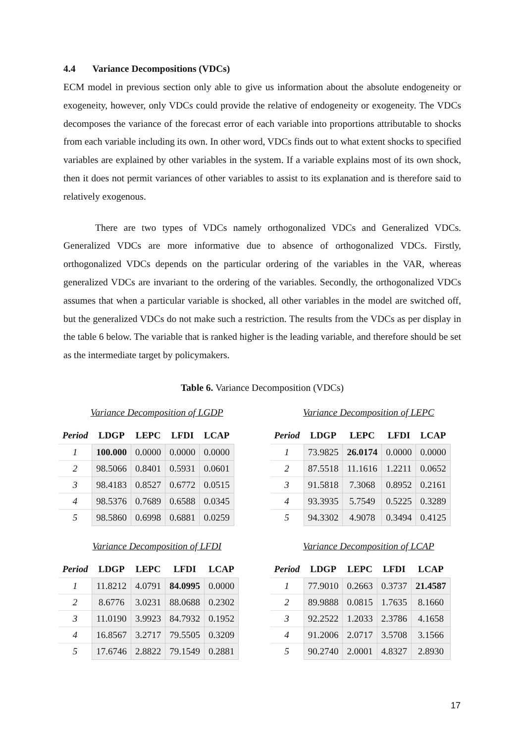4.4 Variance Decompositions (VDCs)
ECM model in previous section only able to give us information about the absolute endogeneity or exogeneity, however, only VDCs could provide the relative of endogeneity or exogeneity. The VDCs decomposes the variance of the forecast error of each variable into proportions attributable to shocks from each variable including its own. In other word, VDCs finds out to what extent shocks to specified variables are explained by other variables in the system. If a variable explains most of its own shock, then it does not permit variances of other variables to assist to its explanation and is therefore said to relatively exogenous.
There are two types of VDCs namely orthogonalized VDCs and Generalized VDCs. Generalized VDCs are more informative due to absence of orthogonalized VDCs. Firstly, orthogonalized VDCs depends on the particular ordering of the variables in the VAR, whereas generalized VDCs are invariant to the ordering of the variables. Secondly, the orthogonalized VDCs assumes that when a particular variable is shocked, all other variables in the model are switched off, but the generalized VDCs do not make such a restriction. The results from the VDCs as per display in the table 6 below. The variable that is ranked higher is the leading variable, and therefore should be set as the intermediate target by policymakers.
Table 6. Variance Decomposition (VDCs)
Variance Decomposition of LGDP
| Period | LDGP | LEPC | LFDI | LCAP |
| --- | --- | --- | --- | --- |
| 1 | 100.000 | 0.0000 | 0.0000 | 0.0000 |
| 2 | 98.5066 | 0.8401 | 0.5931 | 0.0601 |
| 3 | 98.4183 | 0.8527 | 0.6772 | 0.0515 |
| 4 | 98.5376 | 0.7689 | 0.6588 | 0.0345 |
| 5 | 98.5860 | 0.6998 | 0.6881 | 0.0259 |
Variance Decomposition of LEPC
| Period | LDGP | LEPC | LFDI | LCAP |
| --- | --- | --- | --- | --- |
| 1 | 73.9825 | 26.0174 | 0.0000 | 0.0000 |
| 2 | 87.5518 | 11.1616 | 1.2211 | 0.0652 |
| 3 | 91.5818 | 7.3068 | 0.8952 | 0.2161 |
| 4 | 93.3935 | 5.7549 | 0.5225 | 0.3289 |
| 5 | 94.3302 | 4.9078 | 0.3494 | 0.4125 |
Variance Decomposition of LFDI
| Period | LDGP | LEPC | LFDI | LCAP |
| --- | --- | --- | --- | --- |
| 1 | 11.8212 | 4.0791 | 84.0995 | 0.0000 |
| 2 | 8.6776 | 3.0231 | 88.0688 | 0.2302 |
| 3 | 11.0190 | 3.9923 | 84.7932 | 0.1952 |
| 4 | 16.8567 | 3.2717 | 79.5505 | 0.3209 |
| 5 | 17.6746 | 2.8822 | 79.1549 | 0.2881 |
Variance Decomposition of LCAP
| Period | LDGP | LEPC | LFDI | LCAP |
| --- | --- | --- | --- | --- |
| 1 | 77.9010 | 0.2663 | 0.3737 | 21.4587 |
| 2 | 89.9888 | 0.0815 | 1.7635 | 8.1660 |
| 3 | 92.2522 | 1.2033 | 2.3786 | 4.1658 |
| 4 | 91.2006 | 2.0717 | 3.5708 | 3.1566 |
| 5 | 90.2740 | 2.0001 | 4.8327 | 2.8930 |
17